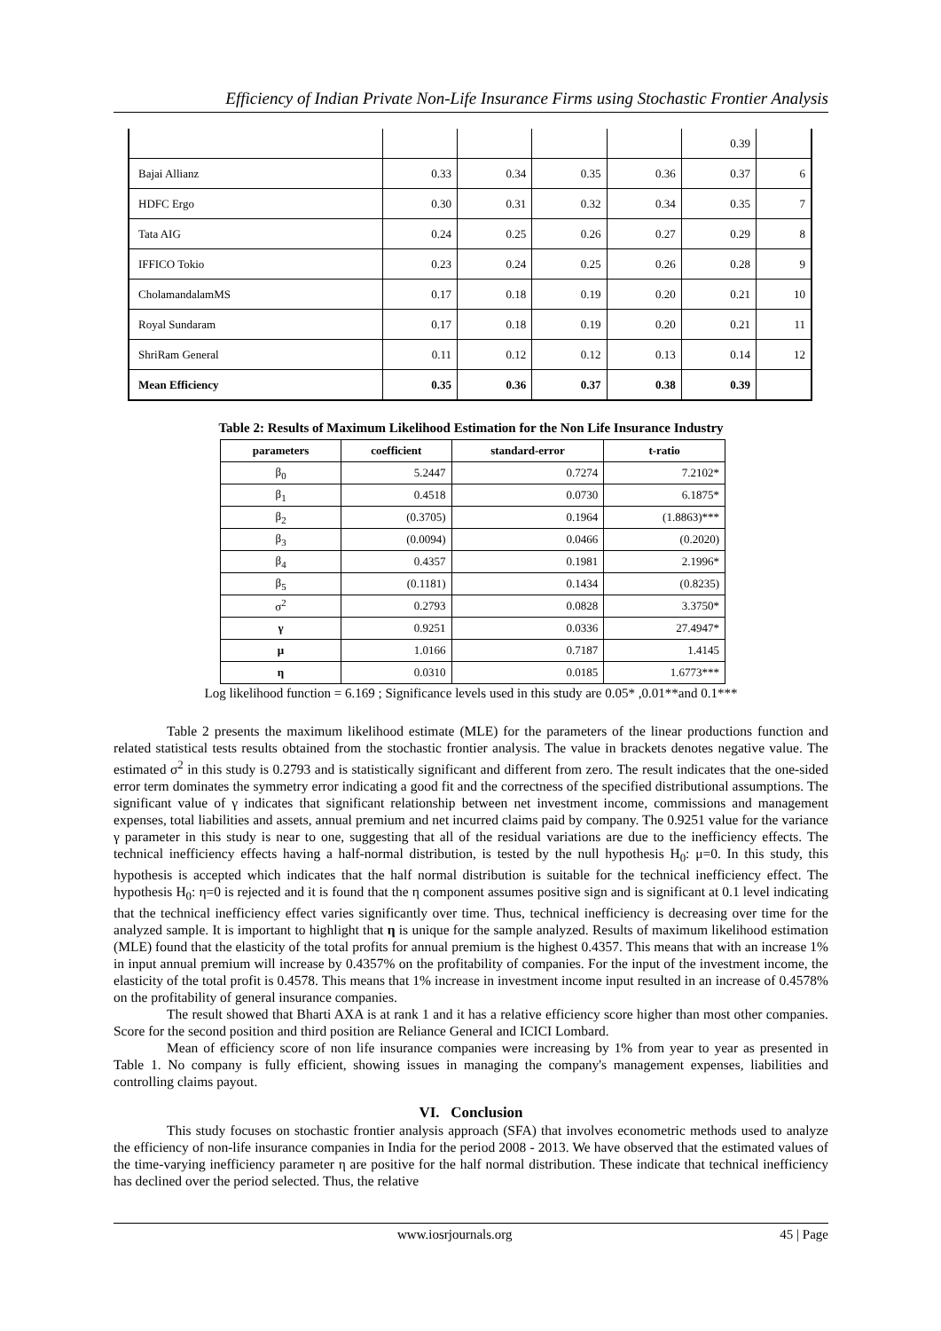Efficiency of Indian Private Non-Life Insurance Firms using Stochastic Frontier Analysis
| | | | | | 0.39 | |
| Bajai Allianz | 0.33 | 0.34 | 0.35 | 0.36 | 0.37 | 6 |
| HDFC Ergo | 0.30 | 0.31 | 0.32 | 0.34 | 0.35 | 7 |
| Tata AIG | 0.24 | 0.25 | 0.26 | 0.27 | 0.29 | 8 |
| IFFICO Tokio | 0.23 | 0.24 | 0.25 | 0.26 | 0.28 | 9 |
| CholamandalamMS | 0.17 | 0.18 | 0.19 | 0.20 | 0.21 | 10 |
| Royal Sundaram | 0.17 | 0.18 | 0.19 | 0.20 | 0.21 | 11 |
| ShriRam General | 0.11 | 0.12 | 0.12 | 0.13 | 0.14 | 12 |
| Mean Efficiency | 0.35 | 0.36 | 0.37 | 0.38 | 0.39 | |
Table 2: Results of Maximum Likelihood Estimation for the Non Life Insurance Industry
| parameters | coefficient | standard-error | t-ratio |
| --- | --- | --- | --- |
| β<sub>0</sub> | 5.2447 | 0.7274 | 7.2102* |
| β<sub>1</sub> | 0.4518 | 0.0730 | 6.1875* |
| β<sub>2</sub> | (0.3705) | 0.1964 | (1.8863)*** |
| β<sub>3</sub> | (0.0094) | 0.0466 | (0.2020) |
| β<sub>4</sub> | 0.4357 | 0.1981 | 2.1996* |
| β<sub>5</sub> | (0.1181) | 0.1434 | (0.8235) |
| σ<sup>2</sup> | 0.2793 | 0.0828 | 3.3750* |
| γ | 0.9251 | 0.0336 | 27.4947* |
| μ | 1.0166 | 0.7187 | 1.4145 |
| η | 0.0310 | 0.0185 | 1.6773*** |
Log likelihood function = 6.169 ; Significance levels used in this study are 0.05* ,0.01**and 0.1***
Table 2 presents the maximum likelihood estimate (MLE) for the parameters of the linear productions function and related statistical tests results obtained from the stochastic frontier analysis. The value in brackets denotes negative value. The estimated σ<sup>2</sup> in this study is 0.2793 and is statistically significant and different from zero. The result indicates that the one-sided error term dominates the symmetry error indicating a good fit and the correctness of the specified distributional assumptions. The significant value of γ indicates that significant relationship between net investment income, commissions and management expenses, total liabilities and assets, annual premium and net incurred claims paid by company. The 0.9251 value for the variance γ parameter in this study is near to one, suggesting that all of the residual variations are due to the inefficiency effects. The technical inefficiency effects having a half-normal distribution, is tested by the null hypothesis H<sub>0</sub>: μ=0. In this study, this hypothesis is accepted which indicates that the half normal distribution is suitable for the technical inefficiency effect. The hypothesis H<sub>0</sub>: η=0 is rejected and it is found that the η component assumes positive sign and is significant at 0.1 level indicating that the technical inefficiency effect varies significantly over time. Thus, technical inefficiency is decreasing over time for the analyzed sample. It is important to highlight that η is unique for the sample analyzed. Results of maximum likelihood estimation (MLE) found that the elasticity of the total profits for annual premium is the highest 0.4357. This means that with an increase 1% in input annual premium will increase by 0.4357% on the profitability of companies. For the input of the investment income, the elasticity of the total profit is 0.4578. This means that 1% increase in investment income input resulted in an increase of 0.4578% on the profitability of general insurance companies.
The result showed that Bharti AXA is at rank 1 and it has a relative efficiency score higher than most other companies. Score for the second position and third position are Reliance General and ICICI Lombard.
Mean of efficiency score of non life insurance companies were increasing by 1% from year to year as presented in Table 1. No company is fully efficient, showing issues in managing the company's management expenses, liabilities and controlling claims payout.
VI. Conclusion
This study focuses on stochastic frontier analysis approach (SFA) that involves econometric methods used to analyze the efficiency of non-life insurance companies in India for the period 2008 - 2013. We have observed that the estimated values of the time-varying inefficiency parameter η are positive for the half normal distribution. These indicate that technical inefficiency has declined over the period selected. Thus, the relative
www.iosrjournals.org 45 | Page